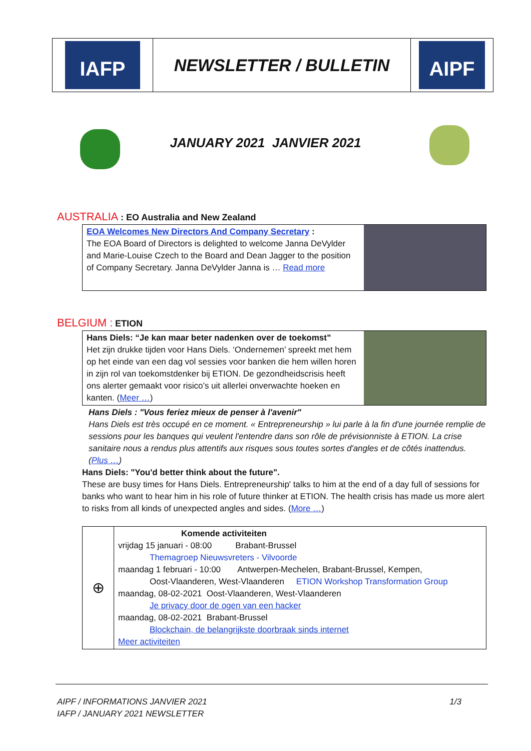| IAFP | NEWSLETTER / BULLETIN | AIPF |
JANUARY 2021 JANVIER 2021
AUSTRALIA : EO Australia and New Zealand
| EOA Welcomes New Directors And Company Secretary : The EOA Board of Directors is delighted to welcome Janna DeVylder and Marie-Louise Czech to the Board and Dean Jagger to the position of Company Secretary. Janna DeVylder Janna is … Read more | |
BELGIUM : ETION
| Hans Diels: “Je kan maar beter nadenken over de toekomst” Het zijn drukke tijden voor Hans Diels. ‘Ondernemen’ spreekt met hem op het einde van een dag vol sessies voor banken die hem willen horen in zijn rol van toekomstdenker bij ETION. De gezondheidscrisis heeft ons alerter gemaakt voor risico’s uit allerlei onverwachte hoeken en kanten. ( Meer … ) | |
Hans Diels : "Vous feriez mieux de penser à l'avenir"
Hans Diels est très occupé en ce moment. « Entrepreneurship » lui parle à la fin d'une journée remplie de sessions pour les banques qui veulent l'entendre dans son rôle de prévisionniste à ETION. La crise sanitaire nous a rendus plus attentifs aux risques sous toutes sortes d'angles et de côtés inattendus. (Plus …)
Hans Diels: "You'd better think about the future".
These are busy times for Hans Diels. Entrepreneurship' talks to him at the end of a day full of sessions for banks who want to hear him in his role of future thinker at ETION. The health crisis has made us more alert to risks from all kinds of unexpected angles and sides. (More …)
| ⊕ | Komende activiteiten vrijdag 15 januari - 08:00 Brabant-Brussel Themagroep Nieuwsvreters - Vilvoorde maandag 1 februari - 10:00 Antwerpen-Mechelen, Brabant-Brussel, Kempen, Oost-Vlaanderen, West-Vlaanderen ETION Workshop Transformation Group maandag, 08-02-2021 Oost-Vlaanderen, West-Vlaanderen Je privacy door de ogen van een hacker maandag, 08-02-2021 Brabant-Brussel Blockchain, de belangrijkste doorbraak sinds internet Meer activiteiten |
AIPF / INFORMATIONS JANVIER 2021 1/3
IAFP / JANUARY 2021 NEWSLETTER